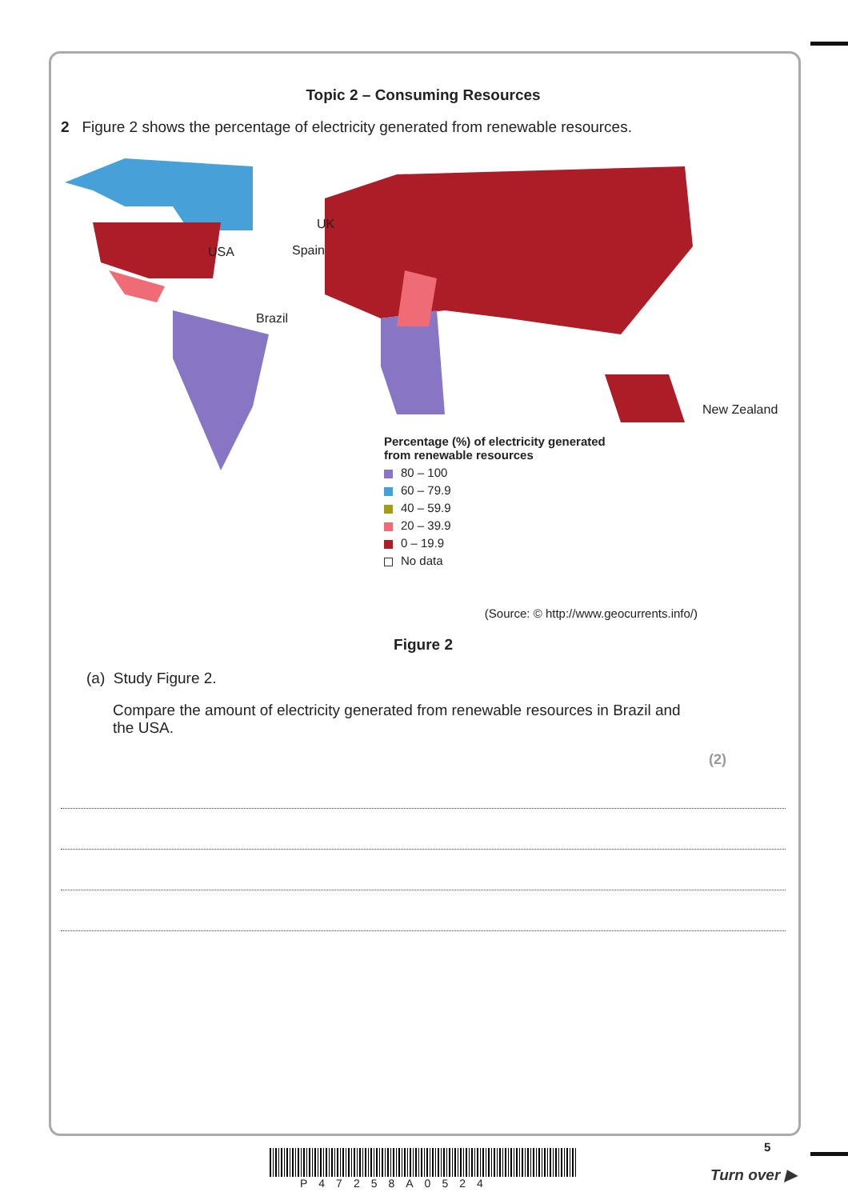Topic 2 – Consuming Resources
2 Figure 2 shows the percentage of electricity generated from renewable resources.
USA
UK
Spain
Brazil
New Zealand
Percentage (%) of electricity generated
from renewable resources
80 – 100
60 – 79.9
40 – 59.9
20 – 39.9
0 – 19.9
No data
(Source: © http://www.geocurrents.info/)
Figure 2
(a) Study Figure 2.
Compare the amount of electricity generated from renewable resources in Brazil and the USA.
(2)
5
Turn over ▶
P47258A0524